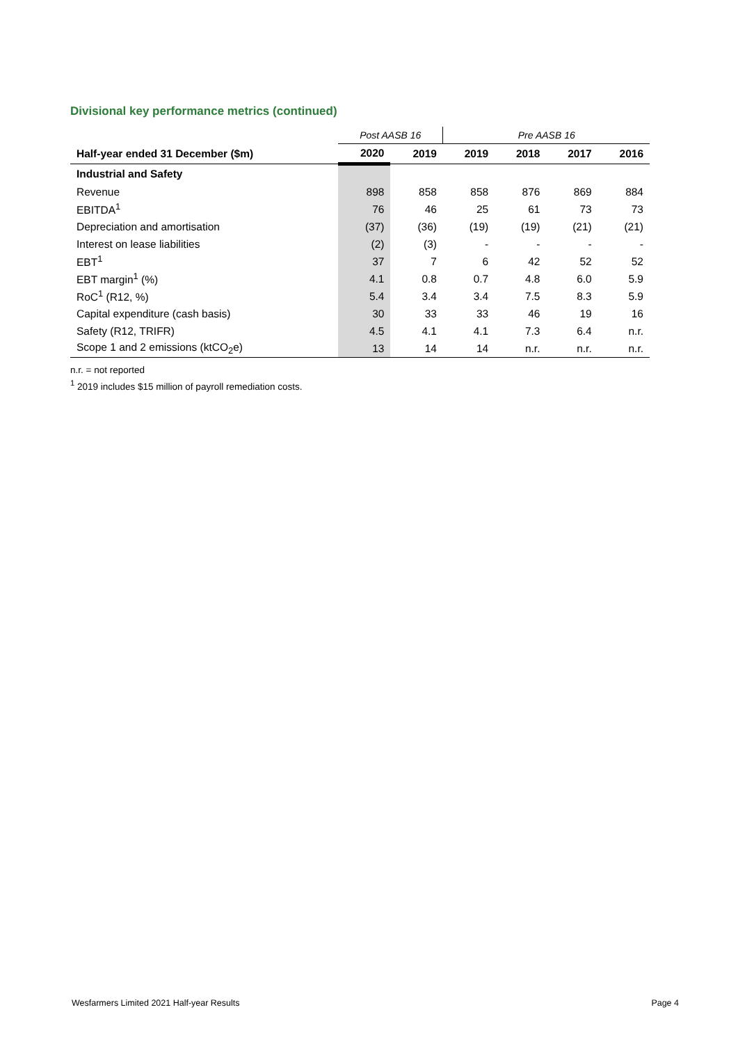Divisional key performance metrics (continued)
| | Post AASB 16 | | Pre AASB 16 | | | |
| Half-year ended 31 December ($m) | 2020 | 2019 | 2019 | 2018 | 2017 | 2016 |
| Industrial and Safety | | | | | | |
| Revenue | 898 | 858 | 858 | 876 | 869 | 884 |
| EBITDA<sup>1</sup> | 76 | 46 | 25 | 61 | 73 | 73 |
| Depreciation and amortisation | (37) | (36) | (19) | (19) | (21) | (21) |
| Interest on lease liabilities | (2) | (3) | - | - | - | - |
| EBT<sup>1</sup> | 37 | 7 | 6 | 42 | 52 | 52 |
| EBT margin<sup>1</sup> (%) | 4.1 | 0.8 | 0.7 | 4.8 | 6.0 | 5.9 |
| RoC<sup>1</sup> (R12, %) | 5.4 | 3.4 | 3.4 | 7.5 | 8.3 | 5.9 |
| Capital expenditure (cash basis) | 30 | 33 | 33 | 46 | 19 | 16 |
| Safety (R12, TRIFR) | 4.5 | 4.1 | 4.1 | 7.3 | 6.4 | n.r. |
| Scope 1 and 2 emissions (ktCO<sub>2</sub>e) | 13 | 14 | 14 | n.r. | n.r. | n.r. |
n.r. = not reported
<sup>1</sup> 2019 includes $15 million of payroll remediation costs.
Wesfarmers Limited 2021 Half-year Results
Page 4